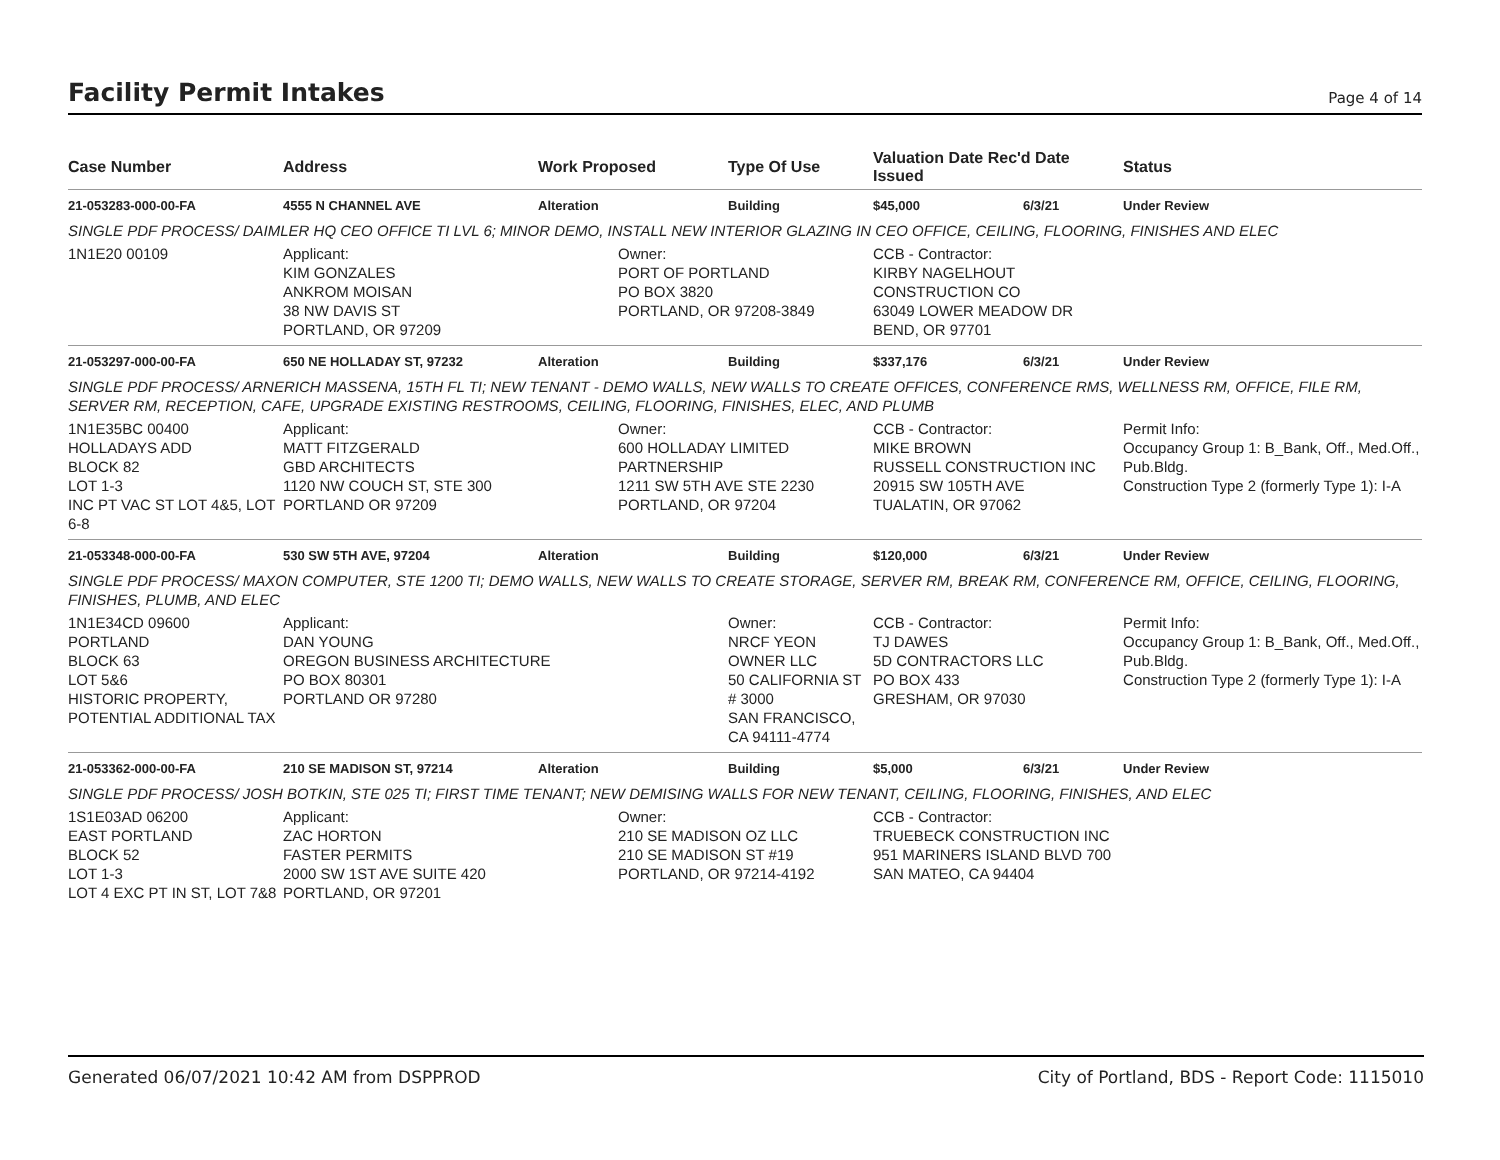Facility Permit Intakes
Page 4 of 14
| Case Number | Address | Work Proposed | Type Of Use | Valuation Date Rec'd Date Issued | | | Status |
| --- | --- | --- | --- | --- | --- | --- | --- |
| 21-053283-000-00-FA | 4555 N CHANNEL AVE | Alteration | Building | $45,000 | 6/3/21 | | Under Review |
| SINGLE PDF PROCESS/ DAIMLER HQ CEO OFFICE TI LVL 6; MINOR DEMO, INSTALL NEW INTERIOR GLAZING IN CEO OFFICE, CEILING, FLOORING, FINISHES AND ELEC | | | | | | | |
| 1N1E20 00109 | Applicant: KIM GONZALES ANKROM MOISAN 38 NW DAVIS ST PORTLAND, OR 97209 | Owner: PORT OF PORTLAND PO BOX 3820 PORTLAND, OR 97208-3849 | | CCB - Contractor: KIRBY NAGELHOUT CONSTRUCTION CO 63049 LOWER MEADOW DR BEND, OR 97701 | | | |
| 21-053297-000-00-FA | 650 NE HOLLADAY ST, 97232 | Alteration | Building | $337,176 | 6/3/21 | | Under Review |
| SINGLE PDF PROCESS/ ARNERICH MASSENA, 15TH FL TI; NEW TENANT - DEMO WALLS, NEW WALLS TO CREATE OFFICES, CONFERENCE RMS, WELLNESS RM, OFFICE, FILE RM, SERVER RM, RECEPTION, CAFE, UPGRADE EXISTING RESTROOMS, CEILING, FLOORING, FINISHES, ELEC, AND PLUMB | | | | | | | |
| 1N1E35BC 00400 HOLLADAYS ADD BLOCK 82 LOT 1-3 INC PT VAC ST LOT 4&5, LOT 6-8 | Applicant: MATT FITZGERALD GBD ARCHITECTS 1120 NW COUCH ST, STE 300 PORTLAND OR 97209 | Owner: 600 HOLLADAY LIMITED PARTNERSHIP 1211 SW 5TH AVE STE 2230 PORTLAND, OR 97204 | | CCB - Contractor: MIKE BROWN RUSSELL CONSTRUCTION INC 20915 SW 105TH AVE TUALATIN, OR 97062 | | | Permit Info: Occupancy Group 1: B_Bank, Off., Med.Off., Pub.Bldg. Construction Type 2 (formerly Type 1): I-A |
| 21-053348-000-00-FA | 530 SW 5TH AVE, 97204 | Alteration | Building | $120,000 | 6/3/21 | | Under Review |
| SINGLE PDF PROCESS/ MAXON COMPUTER, STE 1200 TI; DEMO WALLS, NEW WALLS TO CREATE STORAGE, SERVER RM, BREAK RM, CONFERENCE RM, OFFICE, CEILING, FLOORING, FINISHES, PLUMB, AND ELEC | | | | | | | |
| 1N1E34CD 09600 PORTLAND BLOCK 63 LOT 5&6 HISTORIC PROPERTY, POTENTIAL ADDITIONAL TAX | Applicant: DAN YOUNG OREGON BUSINESS ARCHITECTURE PO BOX 80301 PORTLAND OR 97280 | | Owner: NRCF YEON OWNER LLC 50 CALIFORNIA ST # 3000 SAN FRANCISCO, CA 94111-4774 | CCB - Contractor: TJ DAWES 5D CONTRACTORS LLC PO BOX 433 GRESHAM, OR 97030 | | | Permit Info: Occupancy Group 1: B_Bank, Off., Med.Off., Pub.Bldg. Construction Type 2 (formerly Type 1): I-A |
| 21-053362-000-00-FA | 210 SE MADISON ST, 97214 | Alteration | Building | $5,000 | 6/3/21 | | Under Review |
| SINGLE PDF PROCESS/ JOSH BOTKIN, STE 025 TI; FIRST TIME TENANT; NEW DEMISING WALLS FOR NEW TENANT, CEILING, FLOORING, FINISHES, AND ELEC | | | | | | | |
| 1S1E03AD 06200 EAST PORTLAND BLOCK 52 LOT 1-3 LOT 4 EXC PT IN ST, LOT 7&8 | Applicant: ZAC HORTON FASTER PERMITS 2000 SW 1ST AVE SUITE 420 PORTLAND, OR 97201 | Owner: 210 SE MADISON OZ LLC 210 SE MADISON ST #19 PORTLAND, OR 97214-4192 | | CCB - Contractor: TRUEBECK CONSTRUCTION INC 951 MARINERS ISLAND BLVD 700 SAN MATEO, CA 94404 | | | |
Generated 06/07/2021 10:42 AM from DSPPROD City of Portland, BDS - Report Code: 1115010